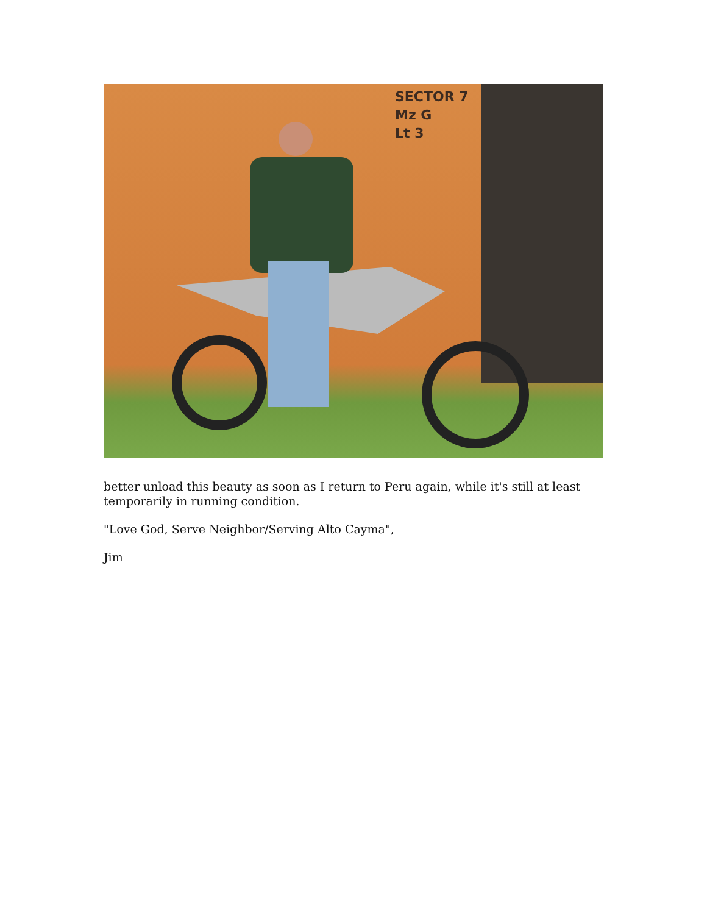SECTOR 7
Mz G
Lt 3
better unload this beauty as soon as I return to Peru again, while it's still at least temporarily in running condition.
"Love God, Serve Neighbor/Serving Alto Cayma",
Jim